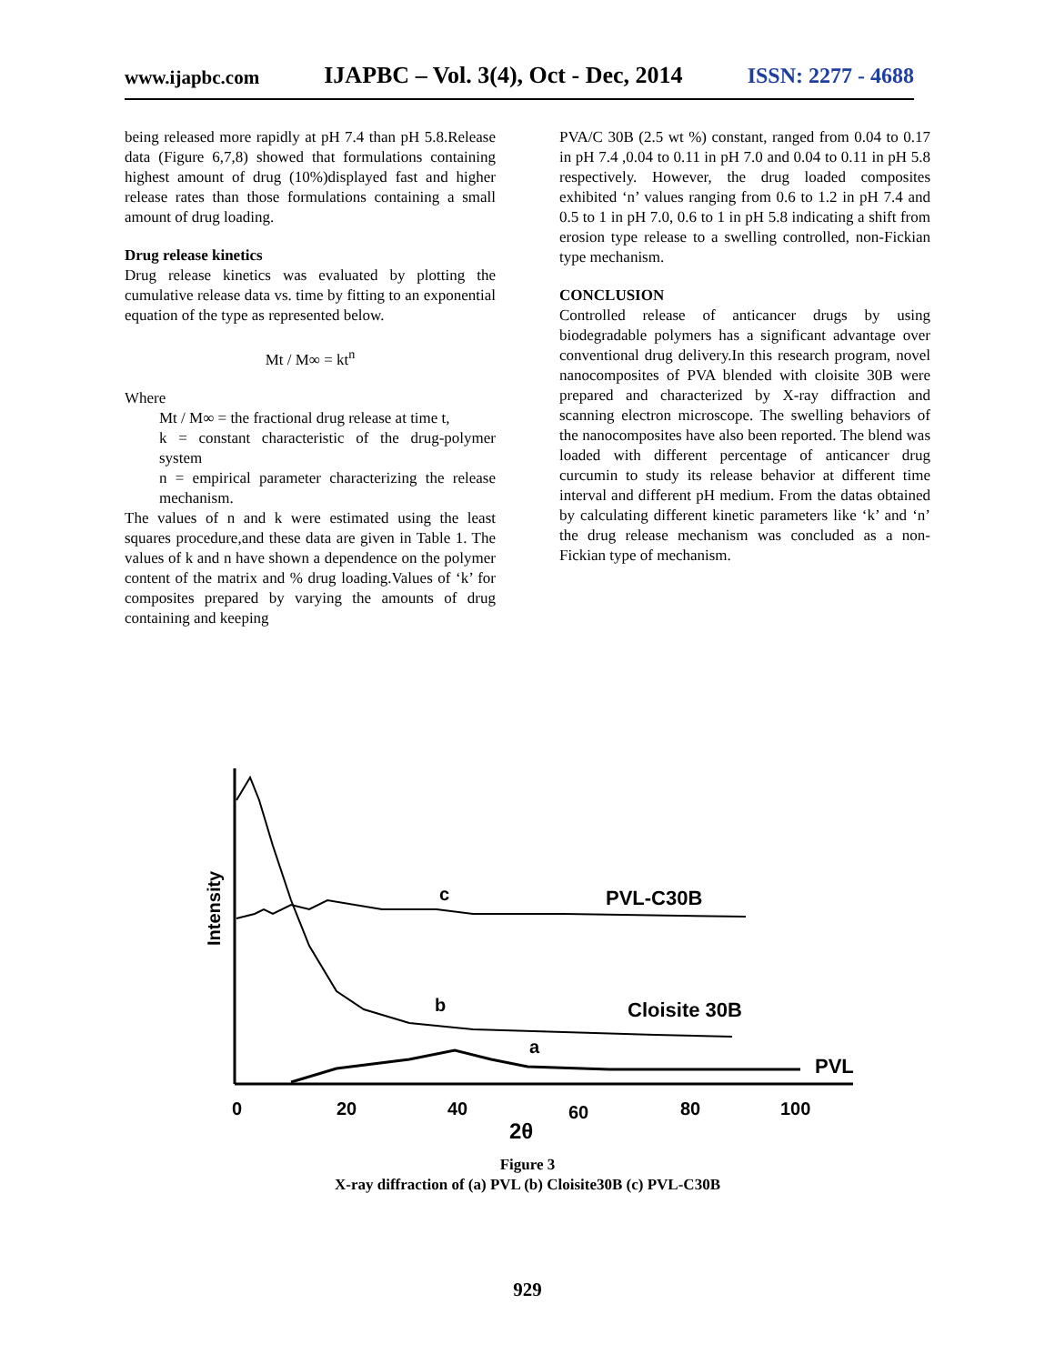www.ijapbc.com IJAPBC – Vol. 3(4), Oct - Dec, 2014 ISSN: 2277 - 4688
being released more rapidly at pH 7.4 than pH 5.8.Release data (Figure 6,7,8) showed that formulations containing highest amount of drug (10%)displayed fast and higher release rates than those formulations containing a small amount of drug loading.
Drug release kinetics
Drug release kinetics was evaluated by plotting the cumulative release data vs. time by fitting to an exponential equation of the type as represented below.
Mt / M∞ = kt<sup>n</sup>
Where
Mt / M∞ = the fractional drug release at time t,
k = constant characteristic of the drug-polymer system
n = empirical parameter characterizing the release mechanism.
The values of n and k were estimated using the least squares procedure,and these data are given in Table 1. The values of k and n have shown a dependence on the polymer content of the matrix and % drug loading.Values of ‘k’ for composites prepared by varying the amounts of drug containing and keeping
PVA/C 30B (2.5 wt %) constant, ranged from 0.04 to 0.17 in pH 7.4 ,0.04 to 0.11 in pH 7.0 and 0.04 to 0.11 in pH 5.8 respectively. However, the drug loaded composites exhibited ‘n’ values ranging from 0.6 to 1.2 in pH 7.4 and 0.5 to 1 in pH 7.0, 0.6 to 1 in pH 5.8 indicating a shift from erosion type release to a swelling controlled, non-Fickian type mechanism.
CONCLUSION
Controlled release of anticancer drugs by using biodegradable polymers has a significant advantage over conventional drug delivery.In this research program, novel nanocomposites of PVA blended with cloisite 30B were prepared and characterized by X-ray diffraction and scanning electron microscope. The swelling behaviors of the nanocomposites have also been reported. The blend was loaded with different percentage of anticancer drug curcumin to study its release behavior at different time interval and different pH medium. From the datas obtained by calculating different kinetic parameters like ‘k’ and ‘n’ the drug release mechanism was concluded as a non-Fickian type of mechanism.
Intensity
c
PVL-C30B
b
Cloisite 30B
a
PVL
0
20
40
60
80
100
2θ
Figure 3
X-ray diffraction of (a) PVL (b) Cloisite30B (c) PVL-C30B
929